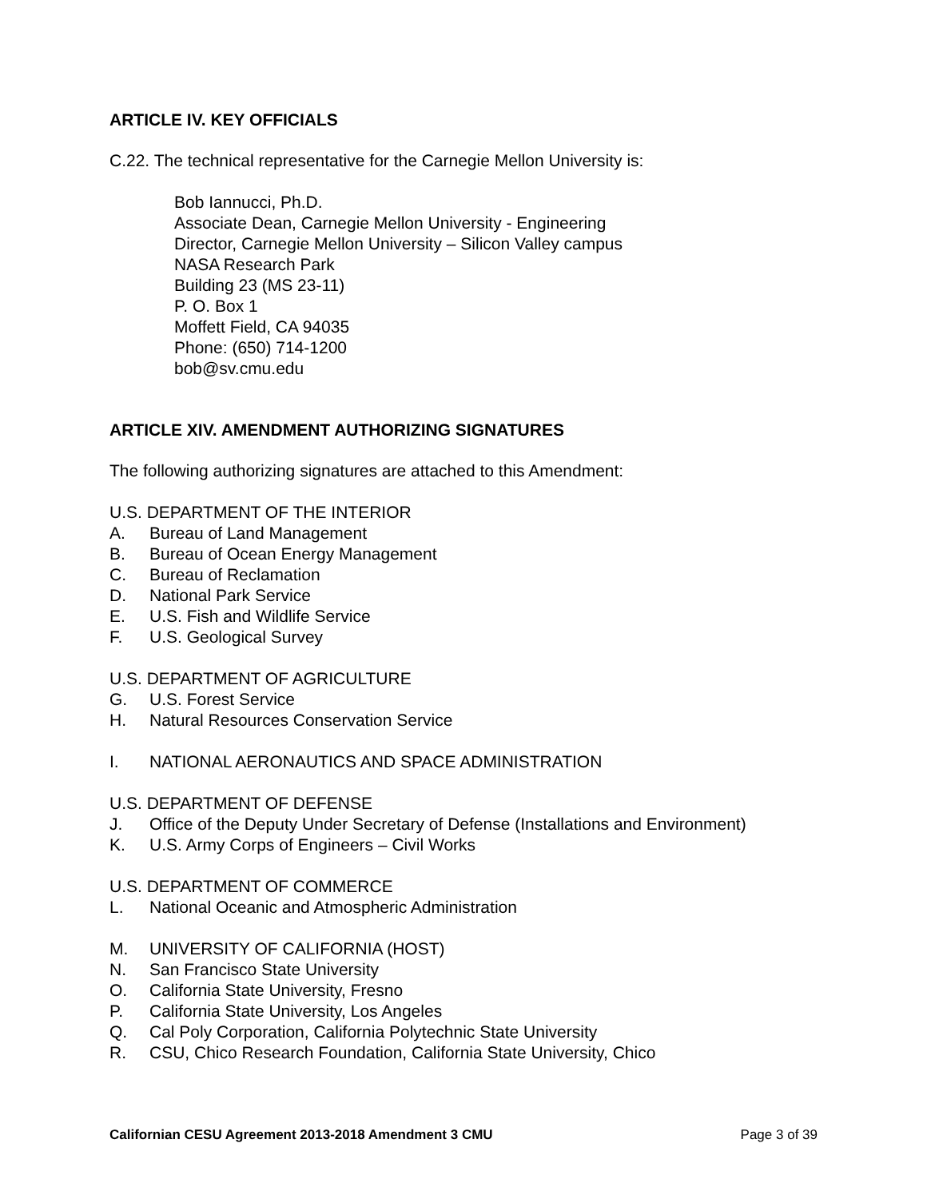ARTICLE IV. KEY OFFICIALS
C.22. The technical representative for the Carnegie Mellon University is:
Bob Iannucci, Ph.D.
Associate Dean, Carnegie Mellon University - Engineering
Director, Carnegie Mellon University – Silicon Valley campus
NASA Research Park
Building 23 (MS 23-11)
P. O. Box 1
Moffett Field, CA 94035
Phone: (650) 714-1200
bob@sv.cmu.edu
ARTICLE XIV. AMENDMENT AUTHORIZING SIGNATURES
The following authorizing signatures are attached to this Amendment:
U.S. DEPARTMENT OF THE INTERIOR
A. Bureau of Land Management
B. Bureau of Ocean Energy Management
C. Bureau of Reclamation
D. National Park Service
E. U.S. Fish and Wildlife Service
F. U.S. Geological Survey
U.S. DEPARTMENT OF AGRICULTURE
G. U.S. Forest Service
H. Natural Resources Conservation Service
I. NATIONAL AERONAUTICS AND SPACE ADMINISTRATION
U.S. DEPARTMENT OF DEFENSE
J. Office of the Deputy Under Secretary of Defense (Installations and Environment)
K. U.S. Army Corps of Engineers – Civil Works
U.S. DEPARTMENT OF COMMERCE
L. National Oceanic and Atmospheric Administration
M. UNIVERSITY OF CALIFORNIA (HOST)
N. San Francisco State University
O. California State University, Fresno
P. California State University, Los Angeles
Q. Cal Poly Corporation, California Polytechnic State University
R. CSU, Chico Research Foundation, California State University, Chico
Californian CESU Agreement 2013-2018 Amendment 3 CMU Page 3 of 39